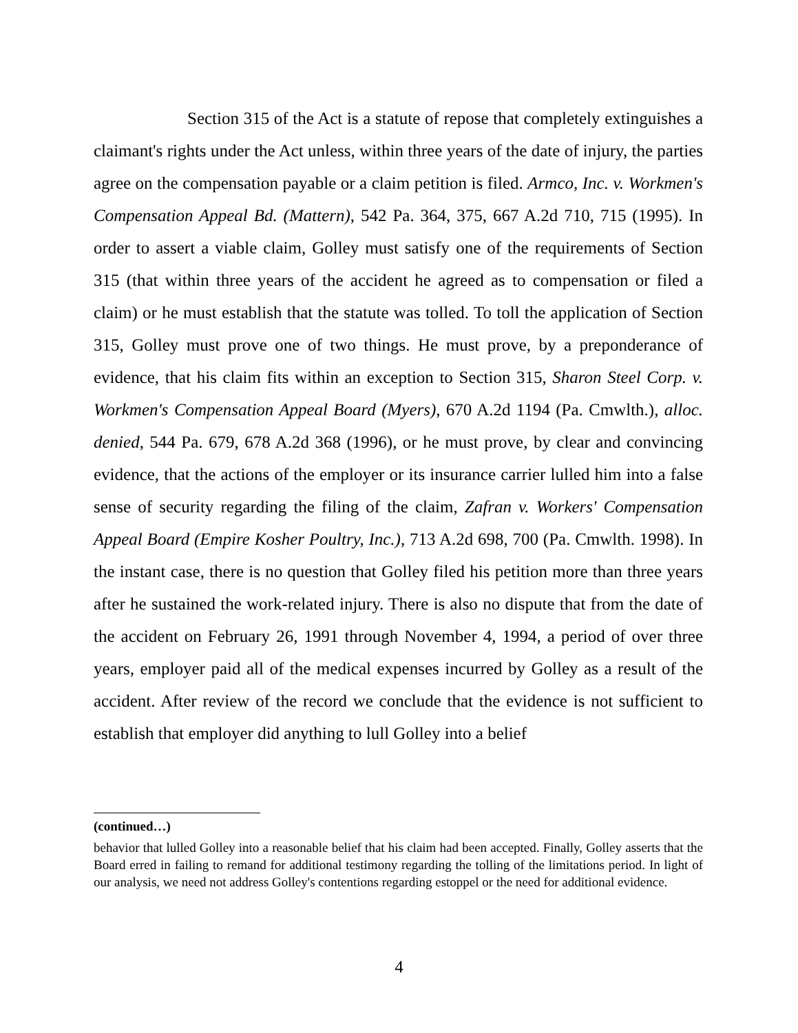Section 315 of the Act is a statute of repose that completely extinguishes a claimant's rights under the Act unless, within three years of the date of injury, the parties agree on the compensation payable or a claim petition is filed. Armco, Inc. v. Workmen's Compensation Appeal Bd. (Mattern), 542 Pa. 364, 375, 667 A.2d 710, 715 (1995). In order to assert a viable claim, Golley must satisfy one of the requirements of Section 315 (that within three years of the accident he agreed as to compensation or filed a claim) or he must establish that the statute was tolled. To toll the application of Section 315, Golley must prove one of two things. He must prove, by a preponderance of evidence, that his claim fits within an exception to Section 315, Sharon Steel Corp. v. Workmen's Compensation Appeal Board (Myers), 670 A.2d 1194 (Pa. Cmwlth.), alloc. denied, 544 Pa. 679, 678 A.2d 368 (1996), or he must prove, by clear and convincing evidence, that the actions of the employer or its insurance carrier lulled him into a false sense of security regarding the filing of the claim, Zafran v. Workers' Compensation Appeal Board (Empire Kosher Poultry, Inc.), 713 A.2d 698, 700 (Pa. Cmwlth. 1998). In the instant case, there is no question that Golley filed his petition more than three years after he sustained the work-related injury. There is also no dispute that from the date of the accident on February 26, 1991 through November 4, 1994, a period of over three years, employer paid all of the medical expenses incurred by Golley as a result of the accident. After review of the record we conclude that the evidence is not sufficient to establish that employer did anything to lull Golley into a belief
(continued…)
behavior that lulled Golley into a reasonable belief that his claim had been accepted. Finally, Golley asserts that the Board erred in failing to remand for additional testimony regarding the tolling of the limitations period. In light of our analysis, we need not address Golley's contentions regarding estoppel or the need for additional evidence.
4